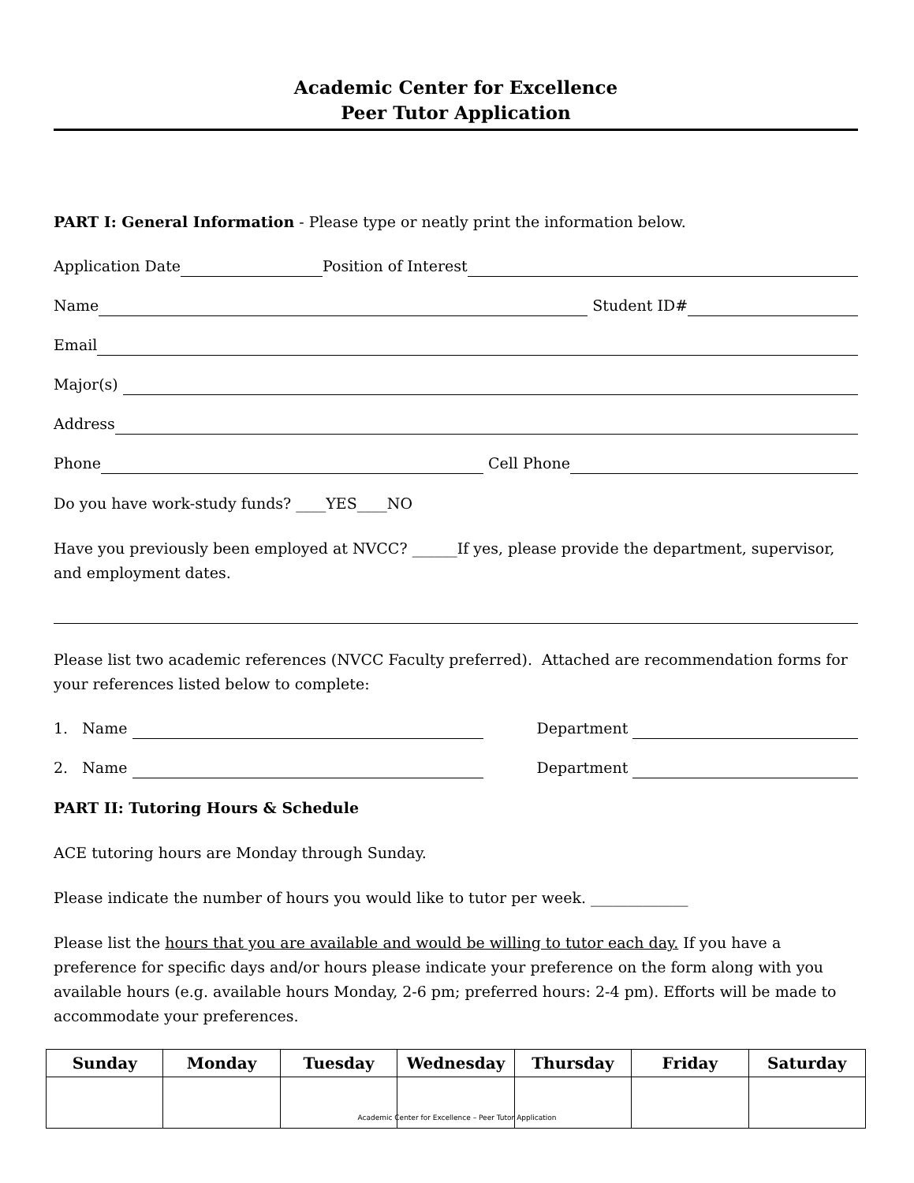Academic Center for Excellence
Peer Tutor Application
PART I: General Information - Please type or neatly print the information below.
Application Date Position of Interest
Name Student ID#
Email
Major(s)
Address
Phone Cell Phone
Do you have work-study funds? ____YES____NO
Have you previously been employed at NVCC? ______If yes, please provide the department, supervisor, and employment dates.
Please list two academic references (NVCC Faculty preferred). Attached are recommendation forms for your references listed below to complete:
1. Name Department
2. Name Department
PART II: Tutoring Hours & Schedule
ACE tutoring hours are Monday through Sunday.
Please indicate the number of hours you would like to tutor per week. _____________
Please list the hours that you are available and would be willing to tutor each day. If you have a preference for specific days and/or hours please indicate your preference on the form along with you available hours (e.g. available hours Monday, 2-6 pm; preferred hours: 2-4 pm). Efforts will be made to accommodate your preferences.
| Sunday | Monday | Tuesday | Wednesday | Thursday | Friday | Saturday |
| --- | --- | --- | --- | --- | --- | --- |
Academic Center for Excellence – Peer Tutor Application